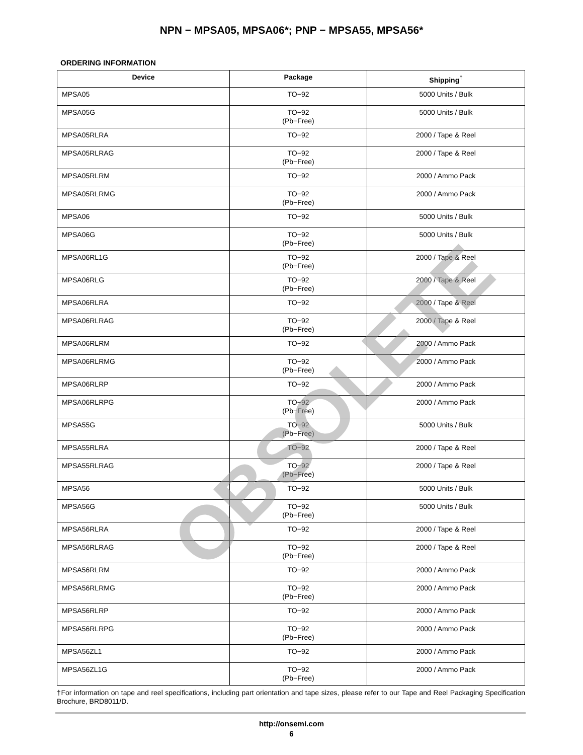NPN − MPSA05, MPSA06*; PNP − MPSA55, MPSA56*
ORDERING INFORMATION
| Device | Package | Shipping<sup>†</sup> |
| --- | --- | --- |
| MPSA05 | TO−92 | 5000 Units / Bulk |
| MPSA05G | TO−92 (Pb−Free) | 5000 Units / Bulk |
| MPSA05RLRA | TO−92 | 2000 / Tape & Reel |
| MPSA05RLRAG | TO−92 (Pb−Free) | 2000 / Tape & Reel |
| MPSA05RLRM | TO−92 | 2000 / Ammo Pack |
| MPSA05RLRMG | TO−92 (Pb−Free) | 2000 / Ammo Pack |
| MPSA06 | TO−92 | 5000 Units / Bulk |
| MPSA06G | TO−92 (Pb−Free) | 5000 Units / Bulk |
| MPSA06RL1G | TO−92 (Pb−Free) | 2000 / Tape & Reel |
| MPSA06RLG | TO−92 (Pb−Free) | 2000 / Tape & Reel |
| MPSA06RLRA | TO−92 | 2000 / Tape & Reel |
| MPSA06RLRAG | TO−92 (Pb−Free) | 2000 / Tape & Reel |
| MPSA06RLRM | TO−92 | 2000 / Ammo Pack |
| MPSA06RLRMG | TO−92 (Pb−Free) | 2000 / Ammo Pack |
| MPSA06RLRP | TO−92 | 2000 / Ammo Pack |
| MPSA06RLRPG | TO−92 (Pb−Free) | 2000 / Ammo Pack |
| MPSA55G | TO−92 (Pb−Free) | 5000 Units / Bulk |
| MPSA55RLRA | TO−92 | 2000 / Tape & Reel |
| MPSA55RLRAG | TO−92 (Pb−Free) | 2000 / Tape & Reel |
| MPSA56 | TO−92 | 5000 Units / Bulk |
| MPSA56G | TO−92 (Pb−Free) | 5000 Units / Bulk |
| MPSA56RLRA | TO−92 | 2000 / Tape & Reel |
| MPSA56RLRAG | TO−92 (Pb−Free) | 2000 / Tape & Reel |
| MPSA56RLRM | TO−92 | 2000 / Ammo Pack |
| MPSA56RLRMG | TO−92 (Pb−Free) | 2000 / Ammo Pack |
| MPSA56RLRP | TO−92 | 2000 / Ammo Pack |
| MPSA56RLRPG | TO−92 (Pb−Free) | 2000 / Ammo Pack |
| MPSA56ZL1 | TO−92 | 2000 / Ammo Pack |
| MPSA56ZL1G | TO−92 (Pb−Free) | 2000 / Ammo Pack |
†For information on tape and reel specifications, including part orientation and tape sizes, please refer to our Tape and Reel Packaging Specification Brochure, BRD8011/D.
OBSOLETE
http://onsemi.com
6